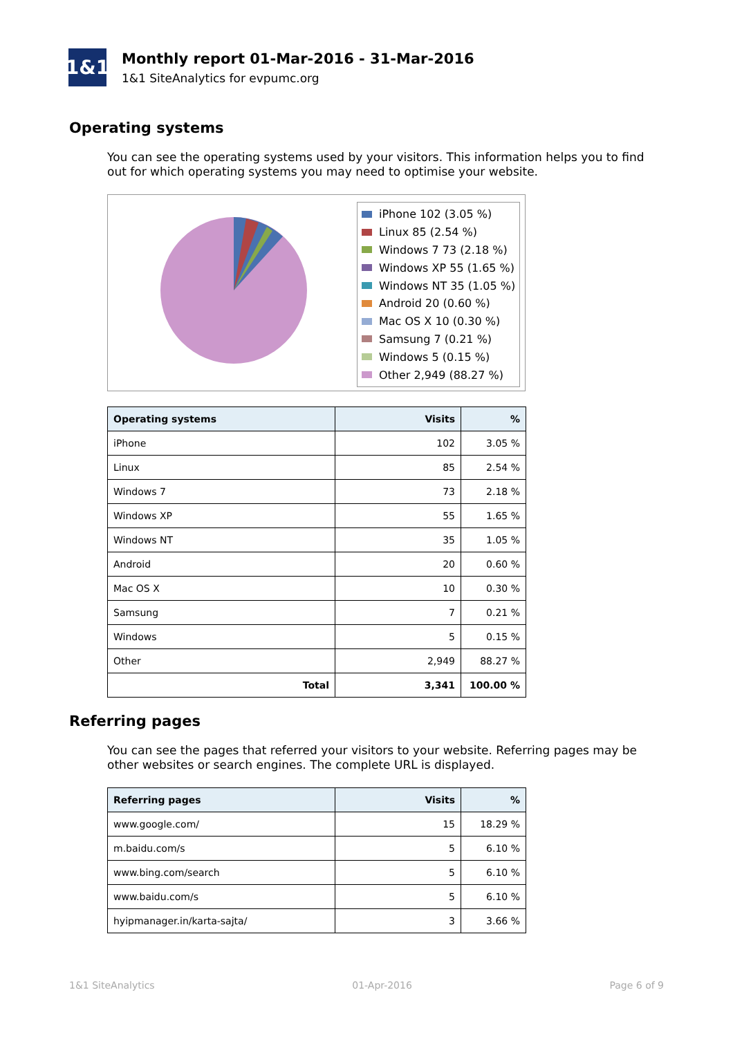1&1
Monthly report 01-Mar-2016 - 31-Mar-2016
1&1 SiteAnalytics for evpumc.org
Operating systems
You can see the operating systems used by your visitors. This information helps you to find out for which operating systems you may need to optimise your website.
iPhone 102 (3.05 %)
Linux 85 (2.54 %)
Windows 7 73 (2.18 %)
Windows XP 55 (1.65 %)
Windows NT 35 (1.05 %)
Android 20 (0.60 %)
Mac OS X 10 (0.30 %)
Samsung 7 (0.21 %)
Windows 5 (0.15 %)
Other 2,949 (88.27 %)
| Operating systems | Visits | % |
| --- | --- | --- |
| iPhone | 102 | 3.05 % |
| Linux | 85 | 2.54 % |
| Windows 7 | 73 | 2.18 % |
| Windows XP | 55 | 1.65 % |
| Windows NT | 35 | 1.05 % |
| Android | 20 | 0.60 % |
| Mac OS X | 10 | 0.30 % |
| Samsung | 7 | 0.21 % |
| Windows | 5 | 0.15 % |
| Other | 2,949 | 88.27 % |
| Total | 3,341 | 100.00 % |
Referring pages
You can see the pages that referred your visitors to your website. Referring pages may be other websites or search engines. The complete URL is displayed.
| Referring pages | Visits | % |
| --- | --- | --- |
| www.google.com/ | 15 | 18.29 % |
| m.baidu.com/s | 5 | 6.10 % |
| www.bing.com/search | 5 | 6.10 % |
| www.baidu.com/s | 5 | 6.10 % |
| hyipmanager.in/karta-sajta/ | 3 | 3.66 % |
1&1 SiteAnalytics 01-Apr-2016 Page 6 of 9